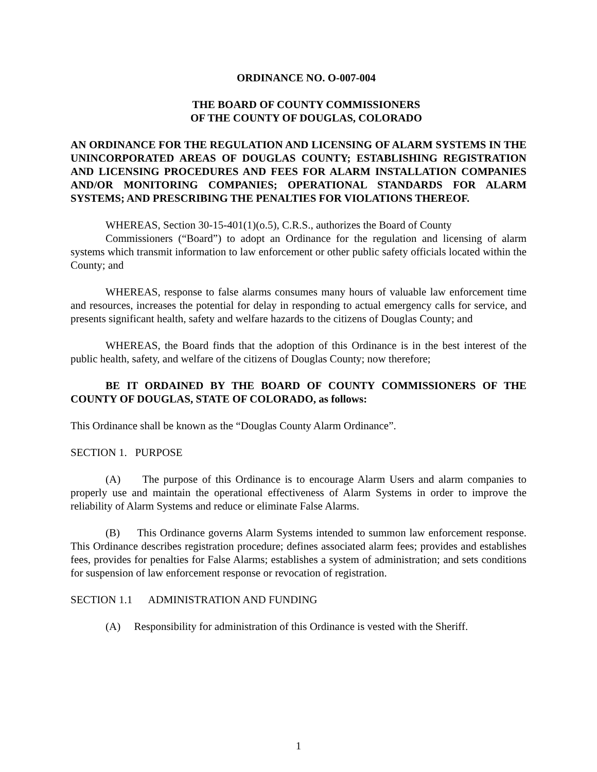ORDINANCE NO. O-007-004
THE BOARD OF COUNTY COMMISSIONERS
OF THE COUNTY OF DOUGLAS, COLORADO
AN ORDINANCE FOR THE REGULATION AND LICENSING OF ALARM SYSTEMS IN THE UNINCORPORATED AREAS OF DOUGLAS COUNTY; ESTABLISHING REGISTRATION AND LICENSING PROCEDURES AND FEES FOR ALARM INSTALLATION COMPANIES AND/OR MONITORING COMPANIES; OPERATIONAL STANDARDS FOR ALARM SYSTEMS; AND PRESCRIBING THE PENALTIES FOR VIOLATIONS THEREOF.
WHEREAS, Section 30-15-401(1)(o.5), C.R.S., authorizes the Board of County
Commissioners (“Board”) to adopt an Ordinance for the regulation and licensing of alarm systems which transmit information to law enforcement or other public safety officials located within the County; and
WHEREAS, response to false alarms consumes many hours of valuable law enforcement time and resources, increases the potential for delay in responding to actual emergency calls for service, and presents significant health, safety and welfare hazards to the citizens of Douglas County; and
WHEREAS, the Board finds that the adoption of this Ordinance is in the best interest of the public health, safety, and welfare of the citizens of Douglas County; now therefore;
BE IT ORDAINED BY THE BOARD OF COUNTY COMMISSIONERS OF THE COUNTY OF DOUGLAS, STATE OF COLORADO, as follows:
This Ordinance shall be known as the “Douglas County Alarm Ordinance”.
SECTION 1. PURPOSE
(A) The purpose of this Ordinance is to encourage Alarm Users and alarm companies to properly use and maintain the operational effectiveness of Alarm Systems in order to improve the reliability of Alarm Systems and reduce or eliminate False Alarms.
(B) This Ordinance governs Alarm Systems intended to summon law enforcement response. This Ordinance describes registration procedure; defines associated alarm fees; provides and establishes fees, provides for penalties for False Alarms; establishes a system of administration; and sets conditions for suspension of law enforcement response or revocation of registration.
SECTION 1.1 ADMINISTRATION AND FUNDING
(A) Responsibility for administration of this Ordinance is vested with the Sheriff.
1